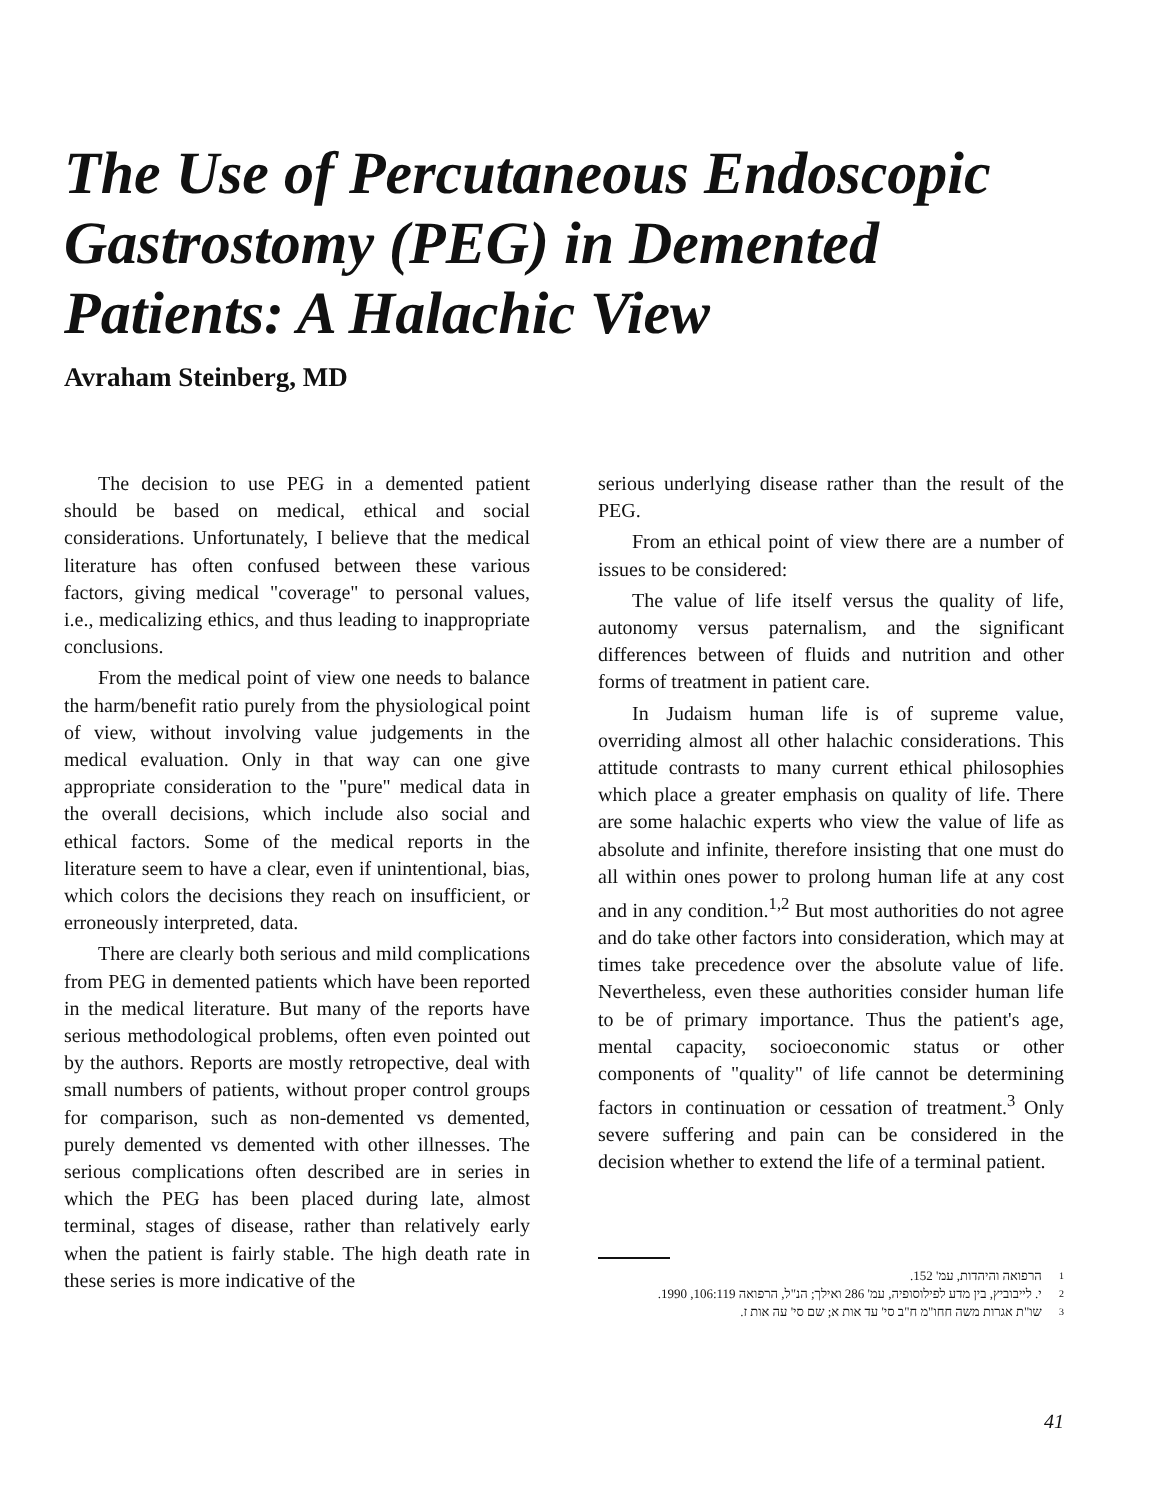The Use of Percutaneous Endoscopic Gastrostomy (PEG) in Demented Patients: A Halachic View
Avraham Steinberg, MD
The decision to use PEG in a demented patient should be based on medical, ethical and social considerations. Unfortunately, I believe that the medical literature has often confused between these various factors, giving medical "coverage" to personal values, i.e., medicalizing ethics, and thus leading to inappropriate conclusions.
From the medical point of view one needs to balance the harm/benefit ratio purely from the physiological point of view, without involving value judgements in the medical evaluation. Only in that way can one give appropriate consideration to the "pure" medical data in the overall decisions, which include also social and ethical factors. Some of the medical reports in the literature seem to have a clear, even if unintentional, bias, which colors the decisions they reach on insufficient, or erroneously interpreted, data.
There are clearly both serious and mild complications from PEG in demented patients which have been reported in the medical literature. But many of the reports have serious methodological problems, often even pointed out by the authors. Reports are mostly retropective, deal with small numbers of patients, without proper control groups for comparison, such as non-demented vs demented, purely demented vs demented with other illnesses. The serious complications often described are in series in which the PEG has been placed during late, almost terminal, stages of disease, rather than relatively early when the patient is fairly stable. The high death rate in these series is more indicative of the
serious underlying disease rather than the result of the PEG.
From an ethical point of view there are a number of issues to be considered:
The value of life itself versus the quality of life, autonomy versus paternalism, and the significant differences between of fluids and nutrition and other forms of treatment in patient care.
In Judaism human life is of supreme value, overriding almost all other halachic considerations. This attitude contrasts to many current ethical philosophies which place a greater emphasis on quality of life. There are some halachic experts who view the value of life as absolute and infinite, therefore insisting that one must do all within ones power to prolong human life at any cost and in any condition.<sup>1,2</sup> But most authorities do not agree and do take other factors into consideration, which may at times take precedence over the absolute value of life. Nevertheless, even these authorities consider human life to be of primary importance. Thus the patient's age, mental capacity, socioeconomic status or other components of "quality" of life cannot be determining factors in continuation or cessation of treatment.<sup>3</sup> Only severe suffering and pain can be considered in the decision whether to extend the life of a terminal patient.
1 הרפואה והיהדות, עמ' 152.
2 י. לייבוביץ, בין מדע לפילוסופיה, עמ' 286 ואילך; הנ"ל, הרפואה 106:119, 1990.
3 שו"ת אגרות משה חחו"מ ח"ב סי' עד אות א; שם סי' עה אות ז.
41